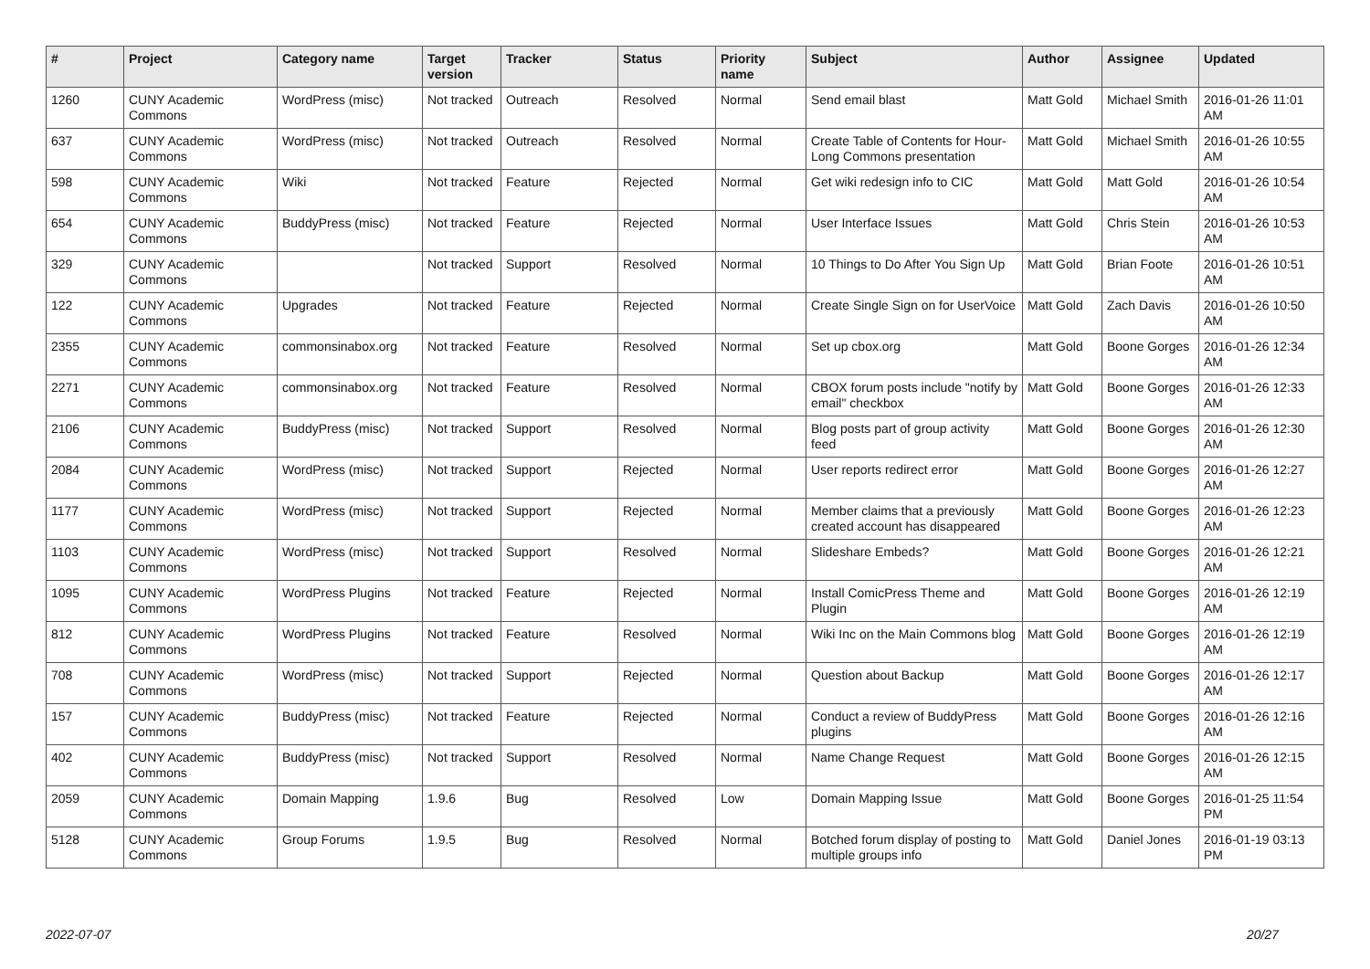| # | Project | Category name | Target version | Tracker | Status | Priority name | Subject | Author | Assignee | Updated |
| --- | --- | --- | --- | --- | --- | --- | --- | --- | --- | --- |
| 1260 | CUNY Academic Commons | WordPress (misc) | Not tracked | Outreach | Resolved | Normal | Send email blast | Matt Gold | Michael Smith | 2016-01-26 11:01 AM |
| 637 | CUNY Academic Commons | WordPress (misc) | Not tracked | Outreach | Resolved | Normal | Create Table of Contents for Hour-Long Commons presentation | Matt Gold | Michael Smith | 2016-01-26 10:55 AM |
| 598 | CUNY Academic Commons | Wiki | Not tracked | Feature | Rejected | Normal | Get wiki redesign info to CIC | Matt Gold | Matt Gold | 2016-01-26 10:54 AM |
| 654 | CUNY Academic Commons | BuddyPress (misc) | Not tracked | Feature | Rejected | Normal | User Interface Issues | Matt Gold | Chris Stein | 2016-01-26 10:53 AM |
| 329 | CUNY Academic Commons | | Not tracked | Support | Resolved | Normal | 10 Things to Do After You Sign Up | Matt Gold | Brian Foote | 2016-01-26 10:51 AM |
| 122 | CUNY Academic Commons | Upgrades | Not tracked | Feature | Rejected | Normal | Create Single Sign on for UserVoice | Matt Gold | Zach Davis | 2016-01-26 10:50 AM |
| 2355 | CUNY Academic Commons | commonsinabox.org | Not tracked | Feature | Resolved | Normal | Set up cbox.org | Matt Gold | Boone Gorges | 2016-01-26 12:34 AM |
| 2271 | CUNY Academic Commons | commonsinabox.org | Not tracked | Feature | Resolved | Normal | CBOX forum posts include "notify by email" checkbox | Matt Gold | Boone Gorges | 2016-01-26 12:33 AM |
| 2106 | CUNY Academic Commons | BuddyPress (misc) | Not tracked | Support | Resolved | Normal | Blog posts part of group activity feed | Matt Gold | Boone Gorges | 2016-01-26 12:30 AM |
| 2084 | CUNY Academic Commons | WordPress (misc) | Not tracked | Support | Rejected | Normal | User reports redirect error | Matt Gold | Boone Gorges | 2016-01-26 12:27 AM |
| 1177 | CUNY Academic Commons | WordPress (misc) | Not tracked | Support | Rejected | Normal | Member claims that a previously created account has disappeared | Matt Gold | Boone Gorges | 2016-01-26 12:23 AM |
| 1103 | CUNY Academic Commons | WordPress (misc) | Not tracked | Support | Resolved | Normal | Slideshare Embeds? | Matt Gold | Boone Gorges | 2016-01-26 12:21 AM |
| 1095 | CUNY Academic Commons | WordPress Plugins | Not tracked | Feature | Rejected | Normal | Install ComicPress Theme and Plugin | Matt Gold | Boone Gorges | 2016-01-26 12:19 AM |
| 812 | CUNY Academic Commons | WordPress Plugins | Not tracked | Feature | Resolved | Normal | Wiki Inc on the Main Commons blog | Matt Gold | Boone Gorges | 2016-01-26 12:19 AM |
| 708 | CUNY Academic Commons | WordPress (misc) | Not tracked | Support | Rejected | Normal | Question about Backup | Matt Gold | Boone Gorges | 2016-01-26 12:17 AM |
| 157 | CUNY Academic Commons | BuddyPress (misc) | Not tracked | Feature | Rejected | Normal | Conduct a review of BuddyPress plugins | Matt Gold | Boone Gorges | 2016-01-26 12:16 AM |
| 402 | CUNY Academic Commons | BuddyPress (misc) | Not tracked | Support | Resolved | Normal | Name Change Request | Matt Gold | Boone Gorges | 2016-01-26 12:15 AM |
| 2059 | CUNY Academic Commons | Domain Mapping | 1.9.6 | Bug | Resolved | Low | Domain Mapping Issue | Matt Gold | Boone Gorges | 2016-01-25 11:54 PM |
| 5128 | CUNY Academic Commons | Group Forums | 1.9.5 | Bug | Resolved | Normal | Botched forum display of posting to multiple groups info | Matt Gold | Daniel Jones | 2016-01-19 03:13 PM |
2022-07-07 20/27